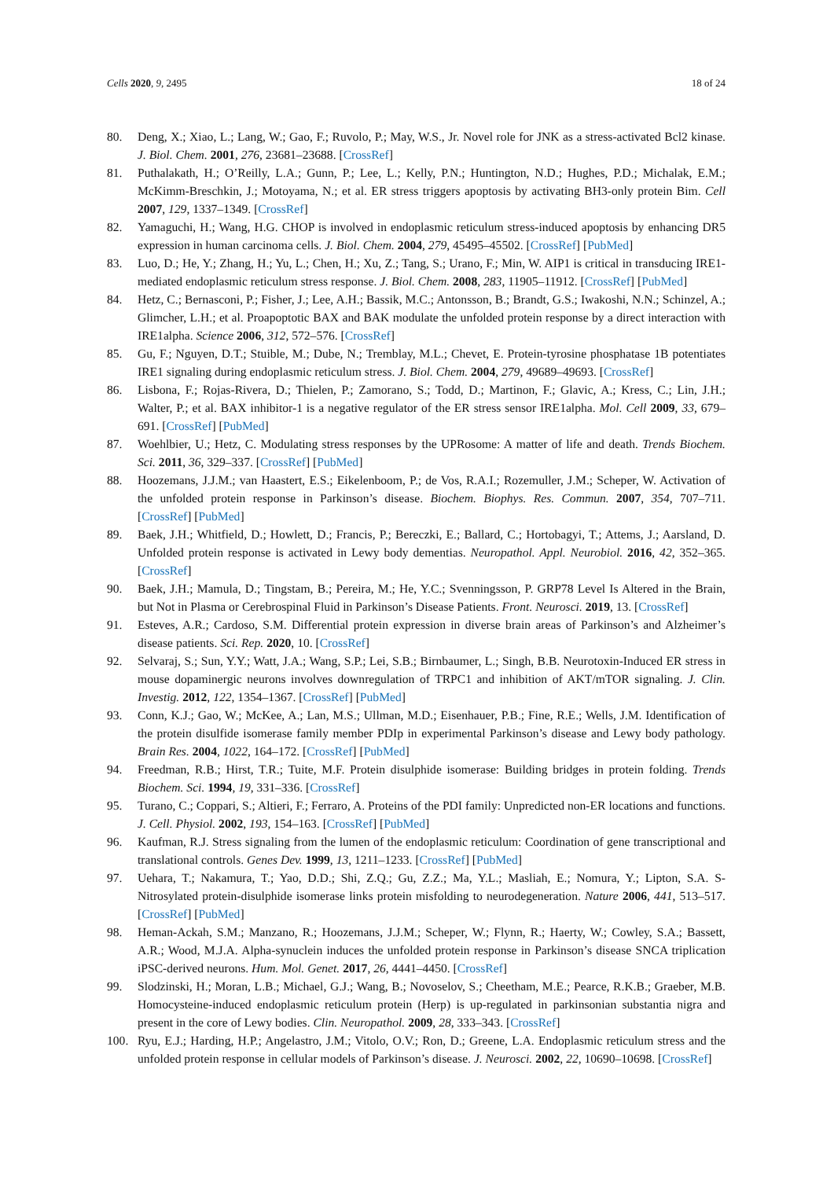Cells 2020, 9, 2495 18 of 24
80. Deng, X.; Xiao, L.; Lang, W.; Gao, F.; Ruvolo, P.; May, W.S., Jr. Novel role for JNK as a stress-activated Bcl2 kinase. J. Biol. Chem. 2001, 276, 23681–23688. [CrossRef]
81. Puthalakath, H.; O’Reilly, L.A.; Gunn, P.; Lee, L.; Kelly, P.N.; Huntington, N.D.; Hughes, P.D.; Michalak, E.M.; McKimm-Breschkin, J.; Motoyama, N.; et al. ER stress triggers apoptosis by activating BH3-only protein Bim. Cell 2007, 129, 1337–1349. [CrossRef]
82. Yamaguchi, H.; Wang, H.G. CHOP is involved in endoplasmic reticulum stress-induced apoptosis by enhancing DR5 expression in human carcinoma cells. J. Biol. Chem. 2004, 279, 45495–45502. [CrossRef] [PubMed]
83. Luo, D.; He, Y.; Zhang, H.; Yu, L.; Chen, H.; Xu, Z.; Tang, S.; Urano, F.; Min, W. AIP1 is critical in transducing IRE1-mediated endoplasmic reticulum stress response. J. Biol. Chem. 2008, 283, 11905–11912. [CrossRef] [PubMed]
84. Hetz, C.; Bernasconi, P.; Fisher, J.; Lee, A.H.; Bassik, M.C.; Antonsson, B.; Brandt, G.S.; Iwakoshi, N.N.; Schinzel, A.; Glimcher, L.H.; et al. Proapoptotic BAX and BAK modulate the unfolded protein response by a direct interaction with IRE1alpha. Science 2006, 312, 572–576. [CrossRef]
85. Gu, F.; Nguyen, D.T.; Stuible, M.; Dube, N.; Tremblay, M.L.; Chevet, E. Protein-tyrosine phosphatase 1B potentiates IRE1 signaling during endoplasmic reticulum stress. J. Biol. Chem. 2004, 279, 49689–49693. [CrossRef]
86. Lisbona, F.; Rojas-Rivera, D.; Thielen, P.; Zamorano, S.; Todd, D.; Martinon, F.; Glavic, A.; Kress, C.; Lin, J.H.; Walter, P.; et al. BAX inhibitor-1 is a negative regulator of the ER stress sensor IRE1alpha. Mol. Cell 2009, 33, 679–691. [CrossRef] [PubMed]
87. Woehlbier, U.; Hetz, C. Modulating stress responses by the UPRosome: A matter of life and death. Trends Biochem. Sci. 2011, 36, 329–337. [CrossRef] [PubMed]
88. Hoozemans, J.J.M.; van Haastert, E.S.; Eikelenboom, P.; de Vos, R.A.I.; Rozemuller, J.M.; Scheper, W. Activation of the unfolded protein response in Parkinson’s disease. Biochem. Biophys. Res. Commun. 2007, 354, 707–711. [CrossRef] [PubMed]
89. Baek, J.H.; Whitfield, D.; Howlett, D.; Francis, P.; Bereczki, E.; Ballard, C.; Hortobagyi, T.; Attems, J.; Aarsland, D. Unfolded protein response is activated in Lewy body dementias. Neuropathol. Appl. Neurobiol. 2016, 42, 352–365. [CrossRef]
90. Baek, J.H.; Mamula, D.; Tingstam, B.; Pereira, M.; He, Y.C.; Svenningsson, P. GRP78 Level Is Altered in the Brain, but Not in Plasma or Cerebrospinal Fluid in Parkinson’s Disease Patients. Front. Neurosci. 2019, 13. [CrossRef]
91. Esteves, A.R.; Cardoso, S.M. Differential protein expression in diverse brain areas of Parkinson’s and Alzheimer’s disease patients. Sci. Rep. 2020, 10. [CrossRef]
92. Selvaraj, S.; Sun, Y.Y.; Watt, J.A.; Wang, S.P.; Lei, S.B.; Birnbaumer, L.; Singh, B.B. Neurotoxin-Induced ER stress in mouse dopaminergic neurons involves downregulation of TRPC1 and inhibition of AKT/mTOR signaling. J. Clin. Investig. 2012, 122, 1354–1367. [CrossRef] [PubMed]
93. Conn, K.J.; Gao, W.; McKee, A.; Lan, M.S.; Ullman, M.D.; Eisenhauer, P.B.; Fine, R.E.; Wells, J.M. Identification of the protein disulfide isomerase family member PDIp in experimental Parkinson’s disease and Lewy body pathology. Brain Res. 2004, 1022, 164–172. [CrossRef] [PubMed]
94. Freedman, R.B.; Hirst, T.R.; Tuite, M.F. Protein disulphide isomerase: Building bridges in protein folding. Trends Biochem. Sci. 1994, 19, 331–336. [CrossRef]
95. Turano, C.; Coppari, S.; Altieri, F.; Ferraro, A. Proteins of the PDI family: Unpredicted non-ER locations and functions. J. Cell. Physiol. 2002, 193, 154–163. [CrossRef] [PubMed]
96. Kaufman, R.J. Stress signaling from the lumen of the endoplasmic reticulum: Coordination of gene transcriptional and translational controls. Genes Dev. 1999, 13, 1211–1233. [CrossRef] [PubMed]
97. Uehara, T.; Nakamura, T.; Yao, D.D.; Shi, Z.Q.; Gu, Z.Z.; Ma, Y.L.; Masliah, E.; Nomura, Y.; Lipton, S.A. S-Nitrosylated protein-disulphide isomerase links protein misfolding to neurodegeneration. Nature 2006, 441, 513–517. [CrossRef] [PubMed]
98. Heman-Ackah, S.M.; Manzano, R.; Hoozemans, J.J.M.; Scheper, W.; Flynn, R.; Haerty, W.; Cowley, S.A.; Bassett, A.R.; Wood, M.J.A. Alpha-synuclein induces the unfolded protein response in Parkinson’s disease SNCA triplication iPSC-derived neurons. Hum. Mol. Genet. 2017, 26, 4441–4450. [CrossRef]
99. Slodzinski, H.; Moran, L.B.; Michael, G.J.; Wang, B.; Novoselov, S.; Cheetham, M.E.; Pearce, R.K.B.; Graeber, M.B. Homocysteine-induced endoplasmic reticulum protein (Herp) is up-regulated in parkinsonian substantia nigra and present in the core of Lewy bodies. Clin. Neuropathol. 2009, 28, 333–343. [CrossRef]
100. Ryu, E.J.; Harding, H.P.; Angelastro, J.M.; Vitolo, O.V.; Ron, D.; Greene, L.A. Endoplasmic reticulum stress and the unfolded protein response in cellular models of Parkinson’s disease. J. Neurosci. 2002, 22, 10690–10698. [CrossRef]